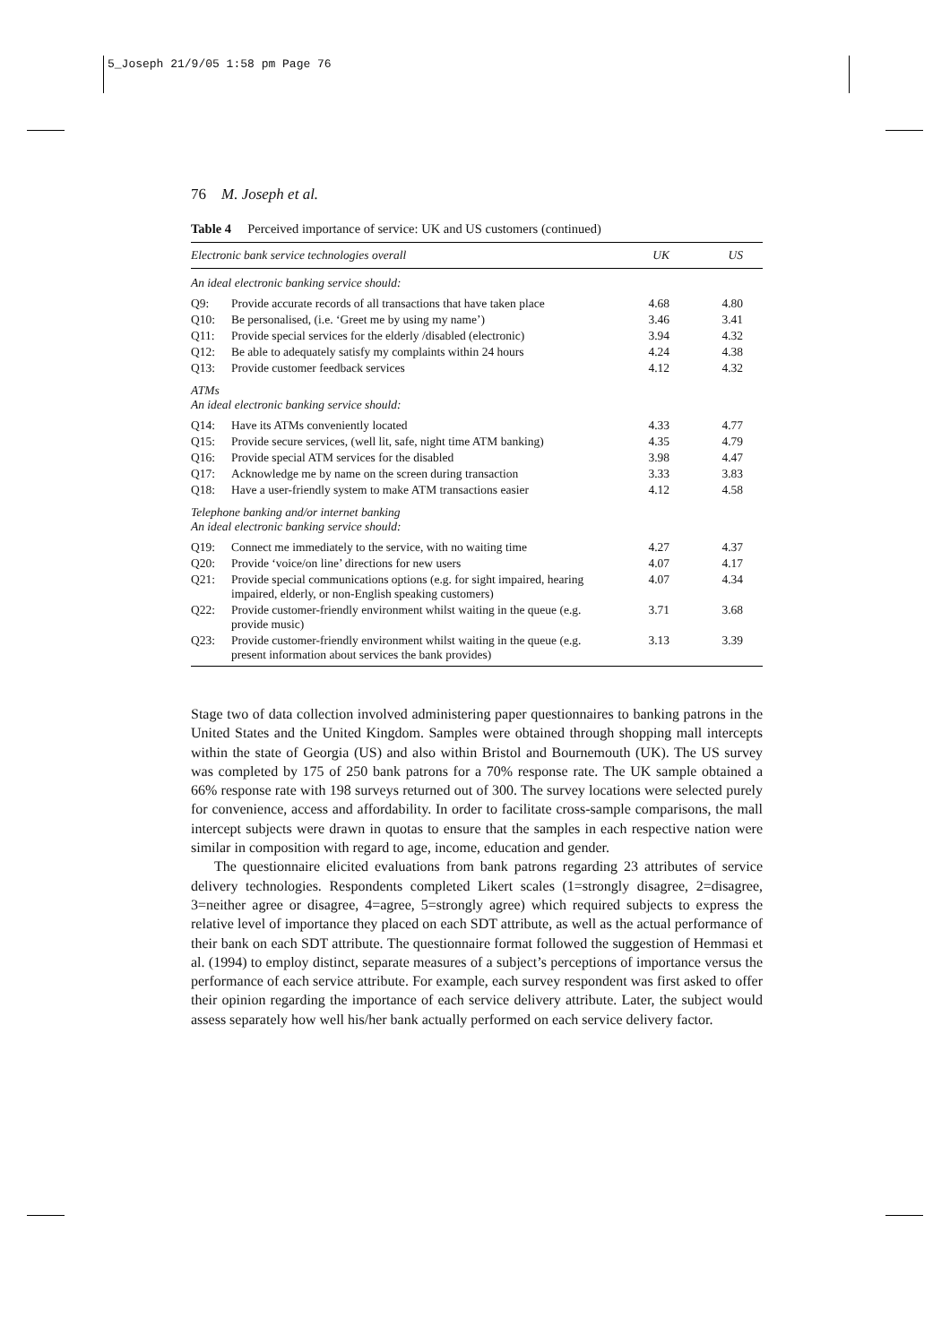5_Joseph 21/9/05 1:58 pm Page 76
76 M. Joseph et al.
Table 4 Perceived importance of service: UK and US customers (continued)
| Electronic bank service technologies overall | | UK | US |
| --- | --- | --- | --- |
| An ideal electronic banking service should: | | | |
| Q9: | Provide accurate records of all transactions that have taken place | 4.68 | 4.80 |
| Q10: | Be personalised, (i.e. ‘Greet me by using my name’) | 3.46 | 3.41 |
| Q11: | Provide special services for the elderly /disabled (electronic) | 3.94 | 4.32 |
| Q12: | Be able to adequately satisfy my complaints within 24 hours | 4.24 | 4.38 |
| Q13: | Provide customer feedback services | 4.12 | 4.32 |
| ATMs An ideal electronic banking service should: | | | |
| Q14: | Have its ATMs conveniently located | 4.33 | 4.77 |
| Q15: | Provide secure services, (well lit, safe, night time ATM banking) | 4.35 | 4.79 |
| Q16: | Provide special ATM services for the disabled | 3.98 | 4.47 |
| Q17: | Acknowledge me by name on the screen during transaction | 3.33 | 3.83 |
| Q18: | Have a user-friendly system to make ATM transactions easier | 4.12 | 4.58 |
| Telephone banking and/or internet banking An ideal electronic banking service should: | | | |
| Q19: | Connect me immediately to the service, with no waiting time | 4.27 | 4.37 |
| Q20: | Provide ‘voice/on line’ directions for new users | 4.07 | 4.17 |
| Q21: | Provide special communications options (e.g. for sight impaired, hearing impaired, elderly, or non-English speaking customers) | 4.07 | 4.34 |
| Q22: | Provide customer-friendly environment whilst waiting in the queue (e.g. provide music) | 3.71 | 3.68 |
| Q23: | Provide customer-friendly environment whilst waiting in the queue (e.g. present information about services the bank provides) | 3.13 | 3.39 |
Stage two of data collection involved administering paper questionnaires to banking patrons in the United States and the United Kingdom. Samples were obtained through shopping mall intercepts within the state of Georgia (US) and also within Bristol and Bournemouth (UK). The US survey was completed by 175 of 250 bank patrons for a 70% response rate. The UK sample obtained a 66% response rate with 198 surveys returned out of 300. The survey locations were selected purely for convenience, access and affordability. In order to facilitate cross-sample comparisons, the mall intercept subjects were drawn in quotas to ensure that the samples in each respective nation were similar in composition with regard to age, income, education and gender.
The questionnaire elicited evaluations from bank patrons regarding 23 attributes of service delivery technologies. Respondents completed Likert scales (1=strongly disagree, 2=disagree, 3=neither agree or disagree, 4=agree, 5=strongly agree) which required subjects to express the relative level of importance they placed on each SDT attribute, as well as the actual performance of their bank on each SDT attribute. The questionnaire format followed the suggestion of Hemmasi et al. (1994) to employ distinct, separate measures of a subject’s perceptions of importance versus the performance of each service attribute. For example, each survey respondent was first asked to offer their opinion regarding the importance of each service delivery attribute. Later, the subject would assess separately how well his/her bank actually performed on each service delivery factor.